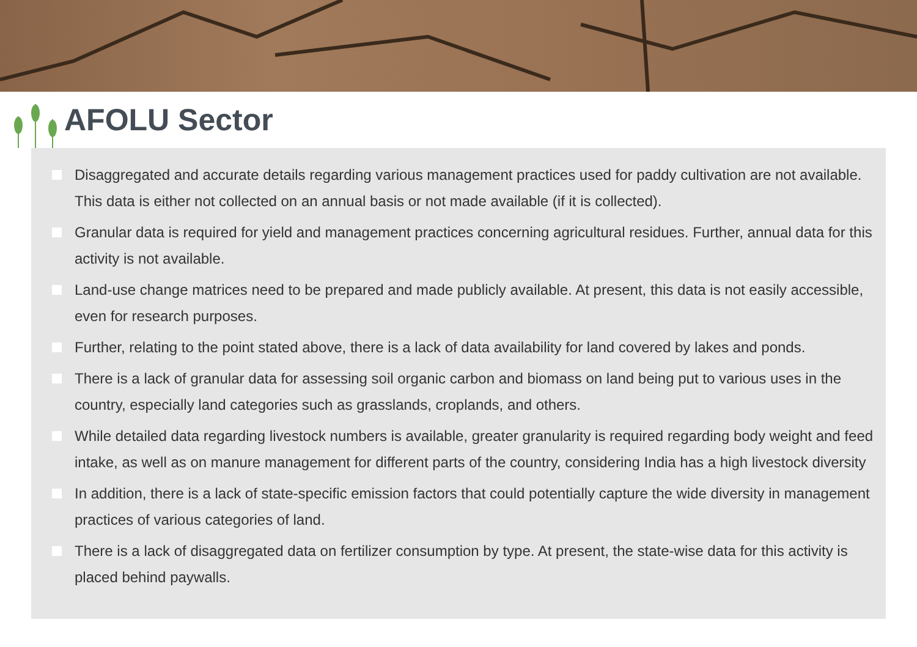AFOLU Sector
Disaggregated and accurate details regarding various management practices used for paddy cultivation are not available. This data is either not collected on an annual basis or not made available (if it is collected).
Granular data is required for yield and management practices concerning agricultural residues. Further, annual data for this activity is not available.
Land-use change matrices need to be prepared and made publicly available. At present, this data is not easily accessible, even for research purposes.
Further, relating to the point stated above, there is a lack of data availability for land covered by lakes and ponds.
There is a lack of granular data for assessing soil organic carbon and biomass on land being put to various uses in the country, especially land categories such as grasslands, croplands, and others.
While detailed data regarding livestock numbers is available, greater granularity is required regarding body weight and feed intake, as well as on manure management for different parts of the country, considering India has a high livestock diversity
In addition, there is a lack of state-specific emission factors that could potentially capture the wide diversity in management practices of various categories of land.
There is a lack of disaggregated data on fertilizer consumption by type. At present, the state-wise data for this activity is placed behind paywalls.